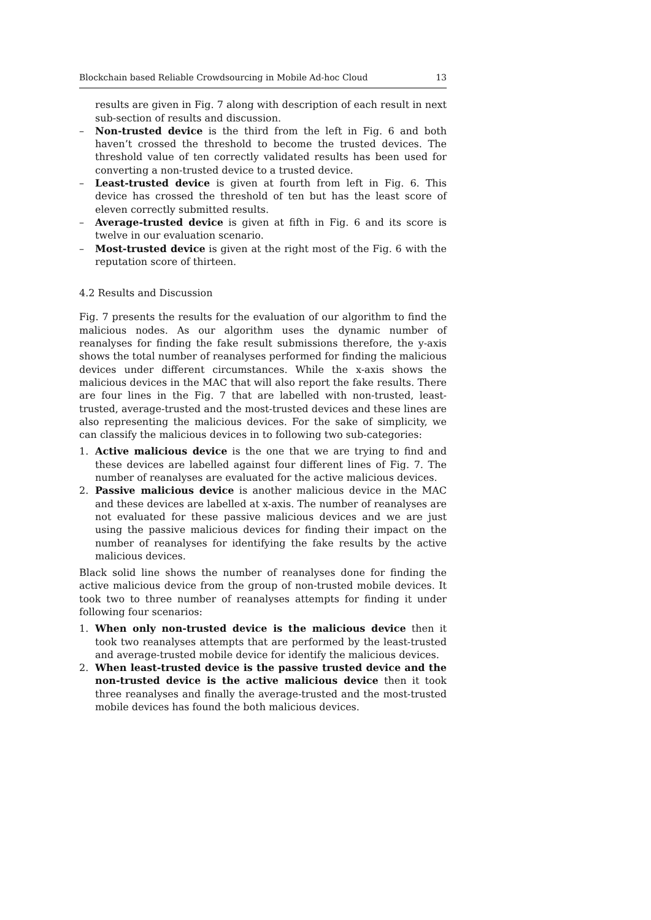Blockchain based Reliable Crowdsourcing in Mobile Ad-hoc Cloud 13
results are given in Fig. 7 along with description of each result in next sub-section of results and discussion.
– Non-trusted device is the third from the left in Fig. 6 and both haven’t crossed the threshold to become the trusted devices. The threshold value of ten correctly validated results has been used for converting a non-trusted device to a trusted device.
– Least-trusted device is given at fourth from left in Fig. 6. This device has crossed the threshold of ten but has the least score of eleven correctly submitted results.
– Average-trusted device is given at fifth in Fig. 6 and its score is twelve in our evaluation scenario.
– Most-trusted device is given at the right most of the Fig. 6 with the reputation score of thirteen.
4.2 Results and Discussion
Fig. 7 presents the results for the evaluation of our algorithm to find the malicious nodes. As our algorithm uses the dynamic number of reanalyses for finding the fake result submissions therefore, the y-axis shows the total number of reanalyses performed for finding the malicious devices under different circumstances. While the x-axis shows the malicious devices in the MAC that will also report the fake results. There are four lines in the Fig. 7 that are labelled with non-trusted, least-trusted, average-trusted and the most-trusted devices and these lines are also representing the malicious devices. For the sake of simplicity, we can classify the malicious devices in to following two sub-categories:
1. Active malicious device is the one that we are trying to find and these devices are labelled against four different lines of Fig. 7. The number of reanalyses are evaluated for the active malicious devices.
2. Passive malicious device is another malicious device in the MAC and these devices are labelled at x-axis. The number of reanalyses are not evaluated for these passive malicious devices and we are just using the passive malicious devices for finding their impact on the number of reanalyses for identifying the fake results by the active malicious devices.
Black solid line shows the number of reanalyses done for finding the active malicious device from the group of non-trusted mobile devices. It took two to three number of reanalyses attempts for finding it under following four scenarios:
1. When only non-trusted device is the malicious device then it took two reanalyses attempts that are performed by the least-trusted and average-trusted mobile device for identify the malicious devices.
2. When least-trusted device is the passive trusted device and the non-trusted device is the active malicious device then it took three reanalyses and finally the average-trusted and the most-trusted mobile devices has found the both malicious devices.